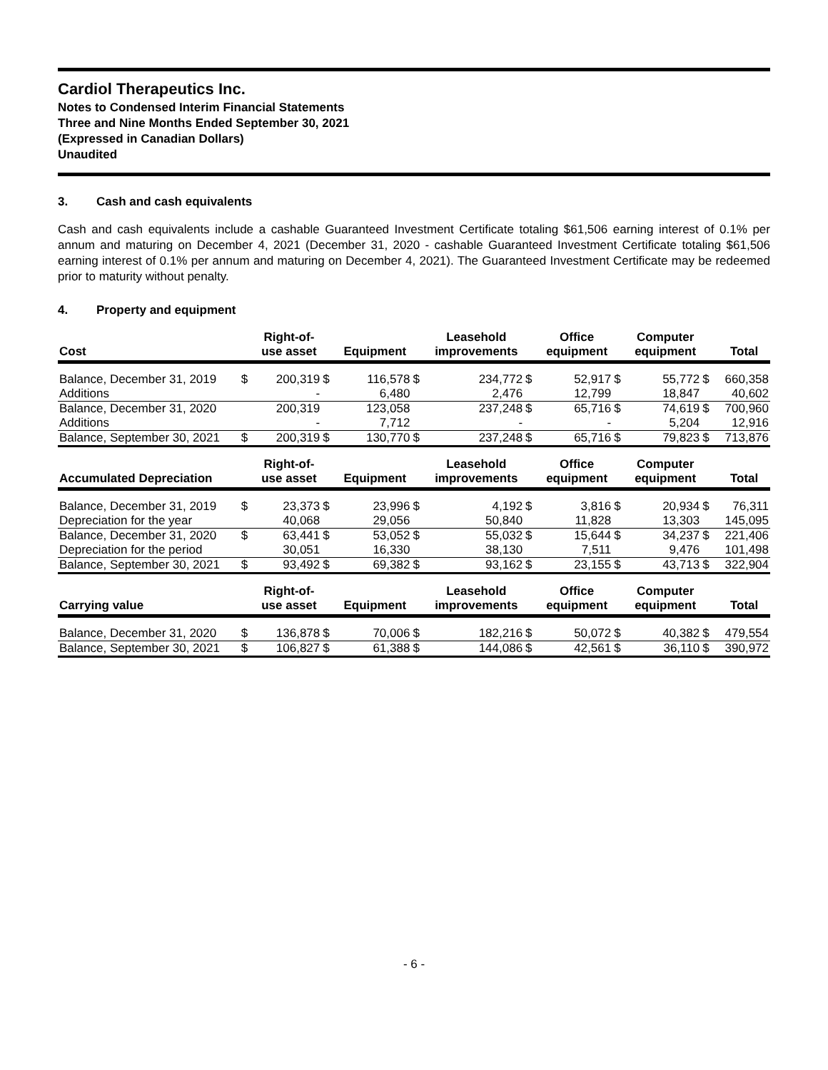Cardiol Therapeutics Inc.
Notes to Condensed Interim Financial Statements
Three and Nine Months Ended September 30, 2021
(Expressed in Canadian Dollars)
Unaudited
3. Cash and cash equivalents
Cash and cash equivalents include a cashable Guaranteed Investment Certificate totaling $61,506 earning interest of 0.1% per annum and maturing on December 4, 2021 (December 31, 2020 - cashable Guaranteed Investment Certificate totaling $61,506 earning interest of 0.1% per annum and maturing on December 4, 2021). The Guaranteed Investment Certificate may be redeemed prior to maturity without penalty.
4. Property and equipment
| Cost | | Right-of- use asset | | Equipment | | Leasehold improvements | | Office equipment | | Computer equipment | | Total |
| --- | --- | --- | --- | --- | --- | --- | --- | --- | --- | --- | --- | --- |
| Balance, December 31, 2019 | $ | 200,319 | $ | 116,578 | $ | 234,772 | $ | 52,917 | $ | 55,772 | $ | 660,358 |
| Additions | | - | | 6,480 | | 2,476 | | 12,799 | | 18,847 | | 40,602 |
| Balance, December 31, 2020 | | 200,319 | | 123,058 | | 237,248 | $ | 65,716 | $ | 74,619 | $ | 700,960 |
| Additions | | - | | 7,712 | | - | | - | | 5,204 | | 12,916 |
| Balance, September 30, 2021 | $ | 200,319 | $ | 130,770 | $ | 237,248 | $ | 65,716 | $ | 79,823 | $ | 713,876 |
| Accumulated Depreciation | | Right-of- use asset | | Equipment | | Leasehold improvements | | Office equipment | | Computer equipment | | Total |
| --- | --- | --- | --- | --- | --- | --- | --- | --- | --- | --- | --- | --- |
| Balance, December 31, 2019 | $ | 23,373 | $ | 23,996 | $ | 4,192 | $ | 3,816 | $ | 20,934 | $ | 76,311 |
| Depreciation for the year | | 40,068 | | 29,056 | | 50,840 | | 11,828 | | 13,303 | | 145,095 |
| Balance, December 31, 2020 | $ | 63,441 | $ | 53,052 | $ | 55,032 | $ | 15,644 | $ | 34,237 | $ | 221,406 |
| Depreciation for the period | | 30,051 | | 16,330 | | 38,130 | | 7,511 | | 9,476 | | 101,498 |
| Balance, September 30, 2021 | $ | 93,492 | $ | 69,382 | $ | 93,162 | $ | 23,155 | $ | 43,713 | $ | 322,904 |
| Carrying value | | Right-of- use asset | | Equipment | | Leasehold improvements | | Office equipment | | Computer equipment | | Total |
| --- | --- | --- | --- | --- | --- | --- | --- | --- | --- | --- | --- | --- |
| Balance, December 31, 2020 | $ | 136,878 | $ | 70,006 | $ | 182,216 | $ | 50,072 | $ | 40,382 | $ | 479,554 |
| Balance, September 30, 2021 | $ | 106,827 | $ | 61,388 | $ | 144,086 | $ | 42,561 | $ | 36,110 | $ | 390,972 |
- 6 -